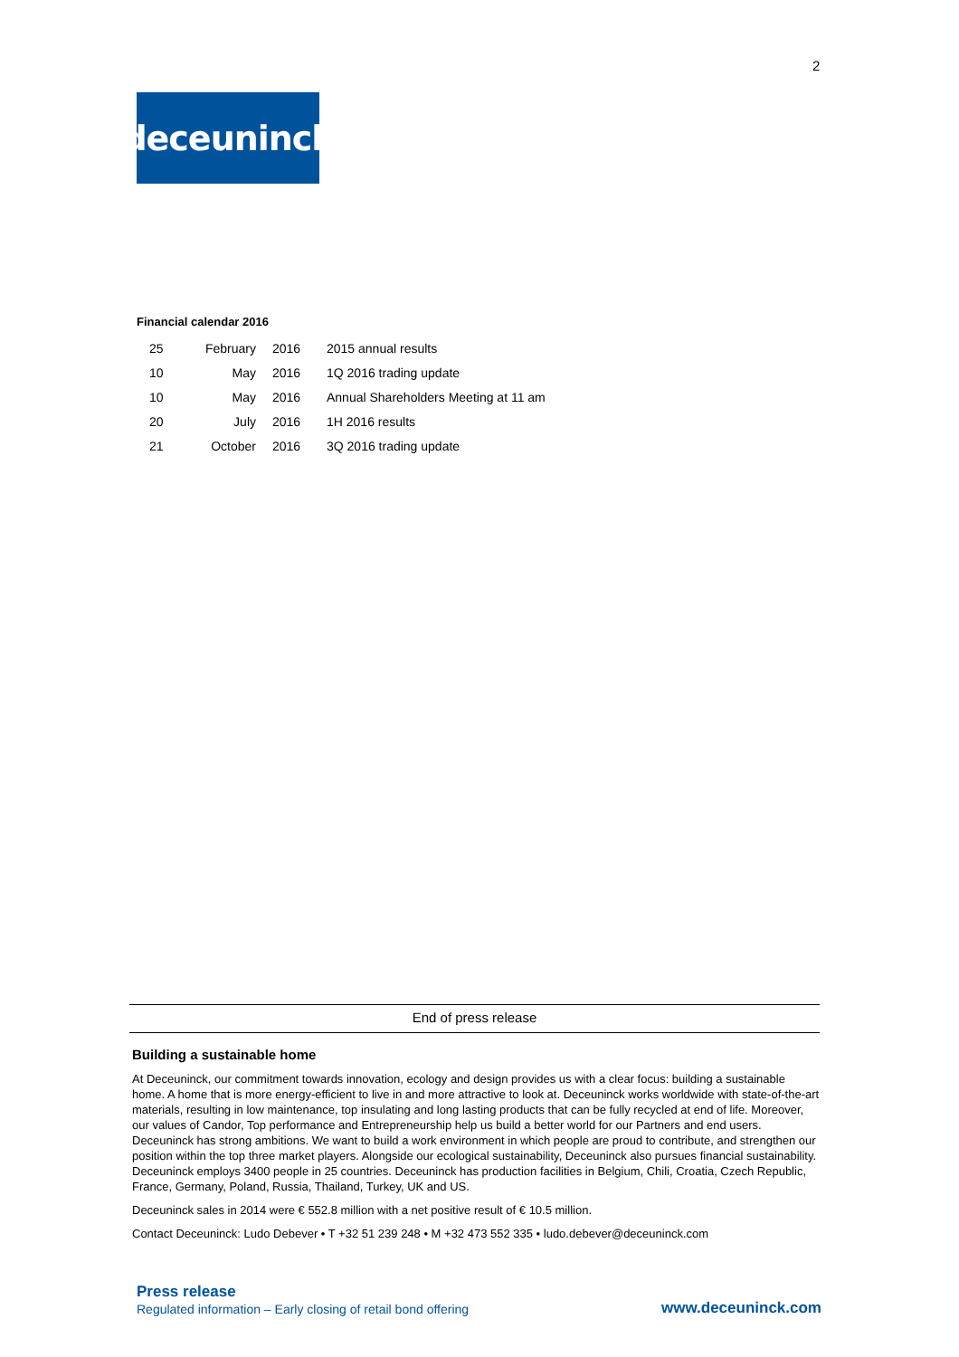2
deceuninck
Financial calendar 2016
| 25 | February | 2016 | 2015 annual results |
| 10 | May | 2016 | 1Q 2016 trading update |
| 10 | May | 2016 | Annual Shareholders Meeting at 11 am |
| 20 | July | 2016 | 1H 2016 results |
| 21 | October | 2016 | 3Q 2016 trading update |
End of press release
Building a sustainable home
At Deceuninck, our commitment towards innovation, ecology and design provides us with a clear focus: building a sustainable home. A home that is more energy-efficient to live in and more attractive to look at. Deceuninck works worldwide with state-of-the-art materials, resulting in low maintenance, top insulating and long lasting products that can be fully recycled at end of life. Moreover, our values of Candor, Top performance and Entrepreneurship help us build a better world for our Partners and end users. Deceuninck has strong ambitions. We want to build a work environment in which people are proud to contribute, and strengthen our position within the top three market players. Alongside our ecological sustainability, Deceuninck also pursues financial sustainability.
Deceuninck employs 3400 people in 25 countries. Deceuninck has production facilities in Belgium, Chili, Croatia, Czech Republic, France, Germany, Poland, Russia, Thailand, Turkey, UK and US.
Deceuninck sales in 2014 were € 552.8 million with a net positive result of € 10.5 million.
Contact Deceuninck: Ludo Debever • T +32 51 239 248 • M +32 473 552 335 • ludo.debever@deceuninck.com
Press release
Regulated information – Early closing of retail bond offering
www.deceuninck.com